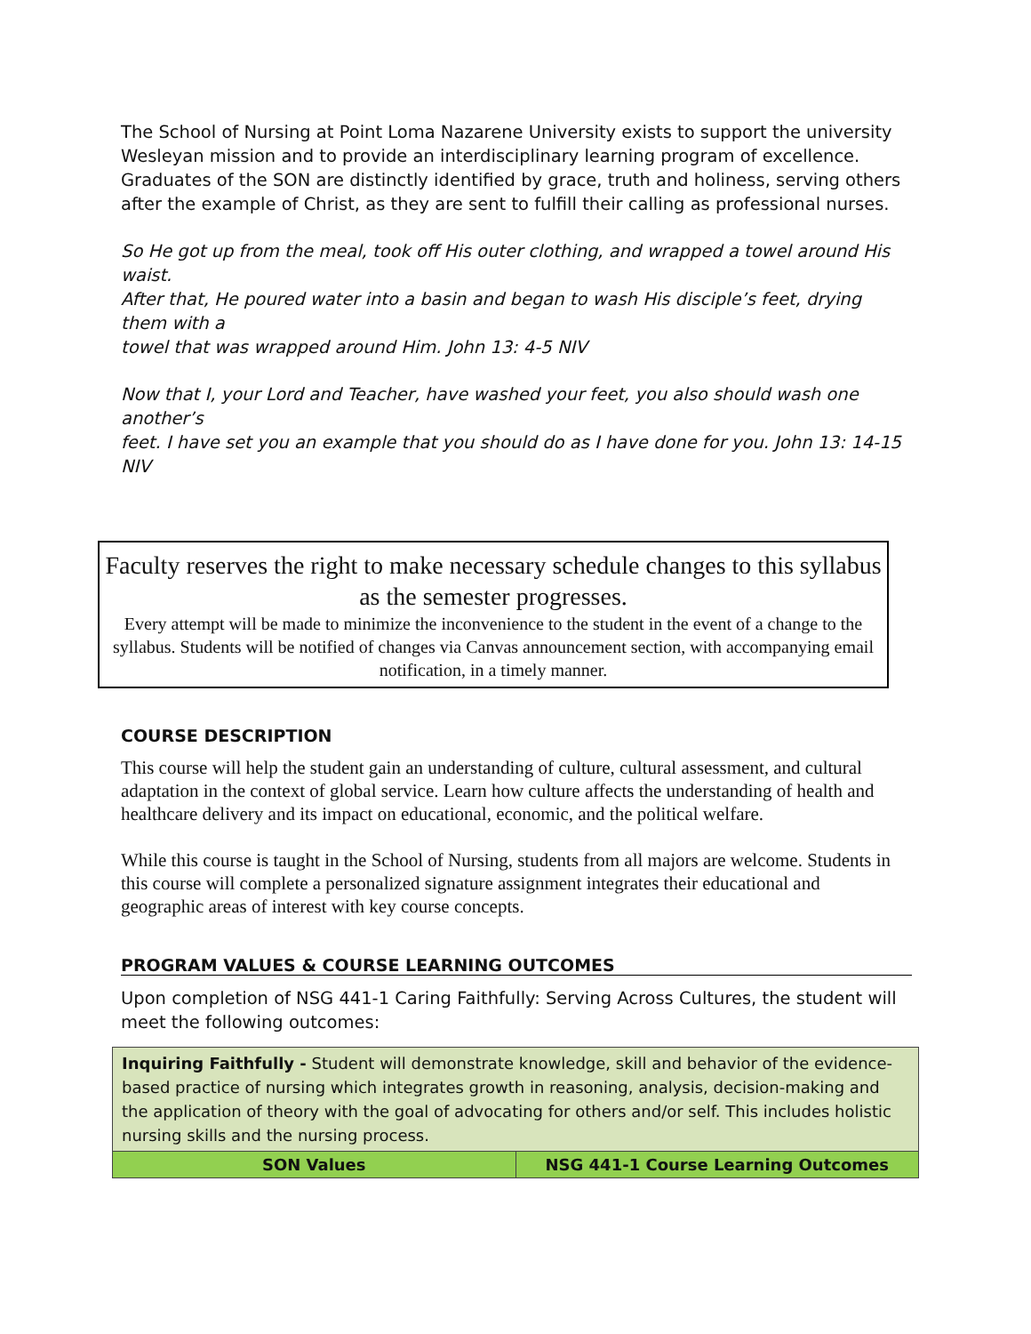The School of Nursing at Point Loma Nazarene University exists to support the university Wesleyan mission and to provide an interdisciplinary learning program of excellence. Graduates of the SON are distinctly identified by grace, truth and holiness, serving others after the example of Christ, as they are sent to fulfill their calling as professional nurses.
So He got up from the meal, took off His outer clothing, and wrapped a towel around His waist.
After that, He poured water into a basin and began to wash His disciple’s feet, drying them with a
towel that was wrapped around Him. John 13: 4-5 NIV
Now that I, your Lord and Teacher, have washed your feet, you also should wash one another’s
feet. I have set you an example that you should do as I have done for you. John 13: 14-15 NIV
Faculty reserves the right to make necessary schedule changes to this syllabus as the semester progresses.
Every attempt will be made to minimize the inconvenience to the student in the event of a change to the syllabus. Students will be notified of changes via Canvas announcement section, with accompanying email notification, in a timely manner.
COURSE DESCRIPTION
This course will help the student gain an understanding of culture, cultural assessment, and cultural adaptation in the context of global service. Learn how culture affects the understanding of health and healthcare delivery and its impact on educational, economic, and the political welfare.
While this course is taught in the School of Nursing, students from all majors are welcome. Students in this course will complete a personalized signature assignment integrates their educational and geographic areas of interest with key course concepts.
PROGRAM VALUES & COURSE LEARNING OUTCOMES
Upon completion of NSG 441-1 Caring Faithfully: Serving Across Cultures, the student will meet the following outcomes:
| Inquiring Faithfully - Student will demonstrate knowledge, skill and behavior of the evidence-based practice of nursing which integrates growth in reasoning, analysis, decision-making and the application of theory with the goal of advocating for others and/or self. This includes holistic nursing skills and the nursing process. | |
| SON Values | NSG 441-1 Course Learning Outcomes |